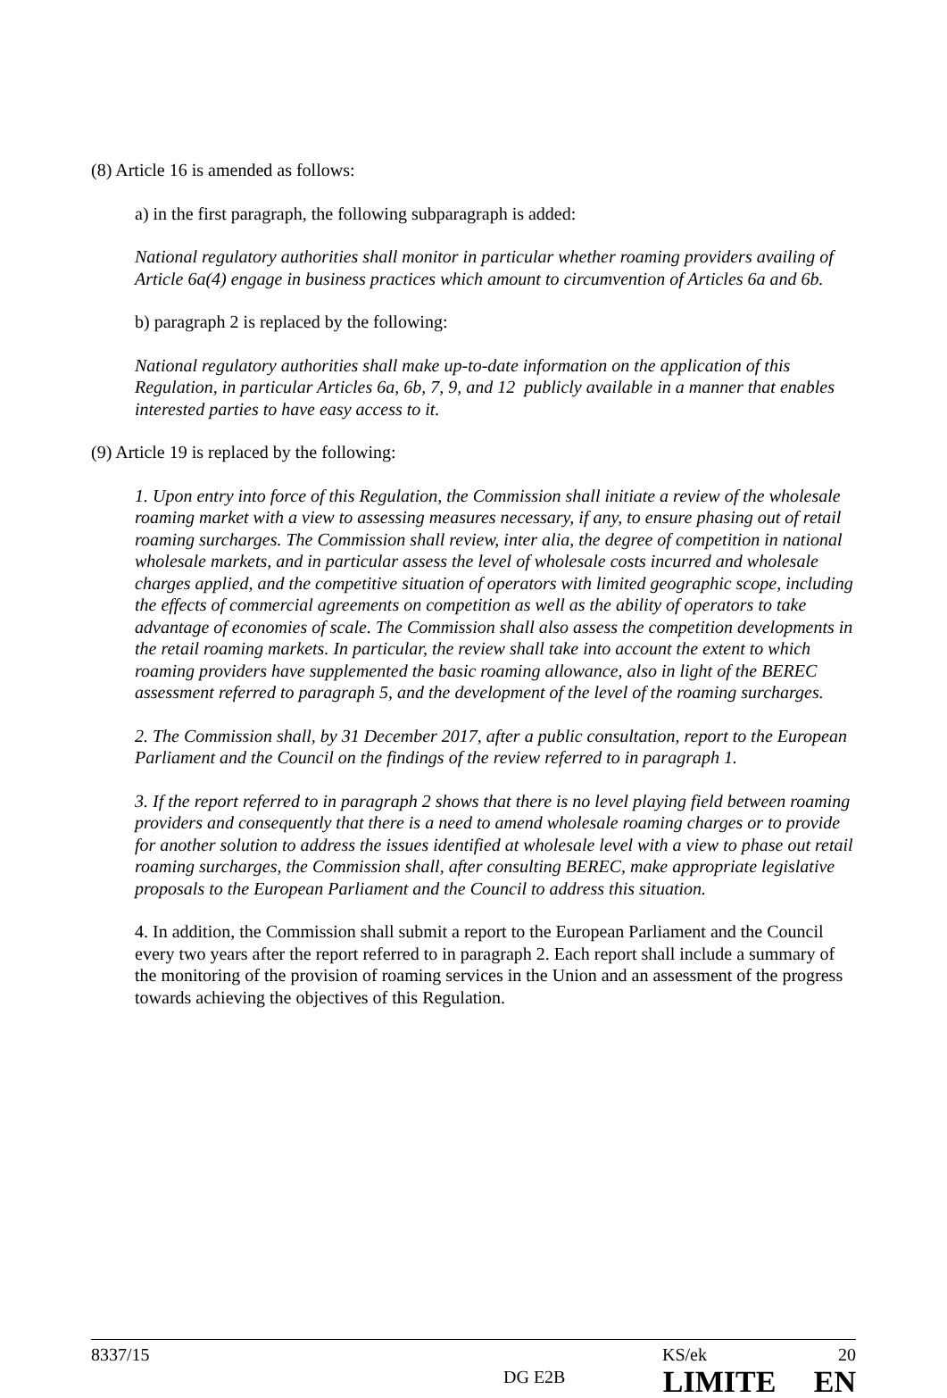(8) Article 16 is amended as follows:
a) in the first paragraph, the following subparagraph is added:
National regulatory authorities shall monitor in particular whether roaming providers availing of Article 6a(4) engage in business practices which amount to circumvention of Articles 6a and 6b.
b) paragraph 2 is replaced by the following:
National regulatory authorities shall make up-to-date information on the application of this Regulation, in particular Articles 6a, 6b, 7, 9, and 12 publicly available in a manner that enables interested parties to have easy access to it.
(9) Article 19 is replaced by the following:
1. Upon entry into force of this Regulation, the Commission shall initiate a review of the wholesale roaming market with a view to assessing measures necessary, if any, to ensure phasing out of retail roaming surcharges. The Commission shall review, inter alia, the degree of competition in national wholesale markets, and in particular assess the level of wholesale costs incurred and wholesale charges applied, and the competitive situation of operators with limited geographic scope, including the effects of commercial agreements on competition as well as the ability of operators to take advantage of economies of scale. The Commission shall also assess the competition developments in the retail roaming markets. In particular, the review shall take into account the extent to which roaming providers have supplemented the basic roaming allowance, also in light of the BEREC assessment referred to paragraph 5, and the development of the level of the roaming surcharges.
2. The Commission shall, by 31 December 2017, after a public consultation, report to the European Parliament and the Council on the findings of the review referred to in paragraph 1.
3. If the report referred to in paragraph 2 shows that there is no level playing field between roaming providers and consequently that there is a need to amend wholesale roaming charges or to provide for another solution to address the issues identified at wholesale level with a view to phase out retail roaming surcharges, the Commission shall, after consulting BEREC, make appropriate legislative proposals to the European Parliament and the Council to address this situation.
4. In addition, the Commission shall submit a report to the European Parliament and the Council every two years after the report referred to in paragraph 2. Each report shall include a summary of the monitoring of the provision of roaming services in the Union and an assessment of the progress towards achieving the objectives of this Regulation.
8337/15 KS/ek 20
DG E2B
LIMITE EN